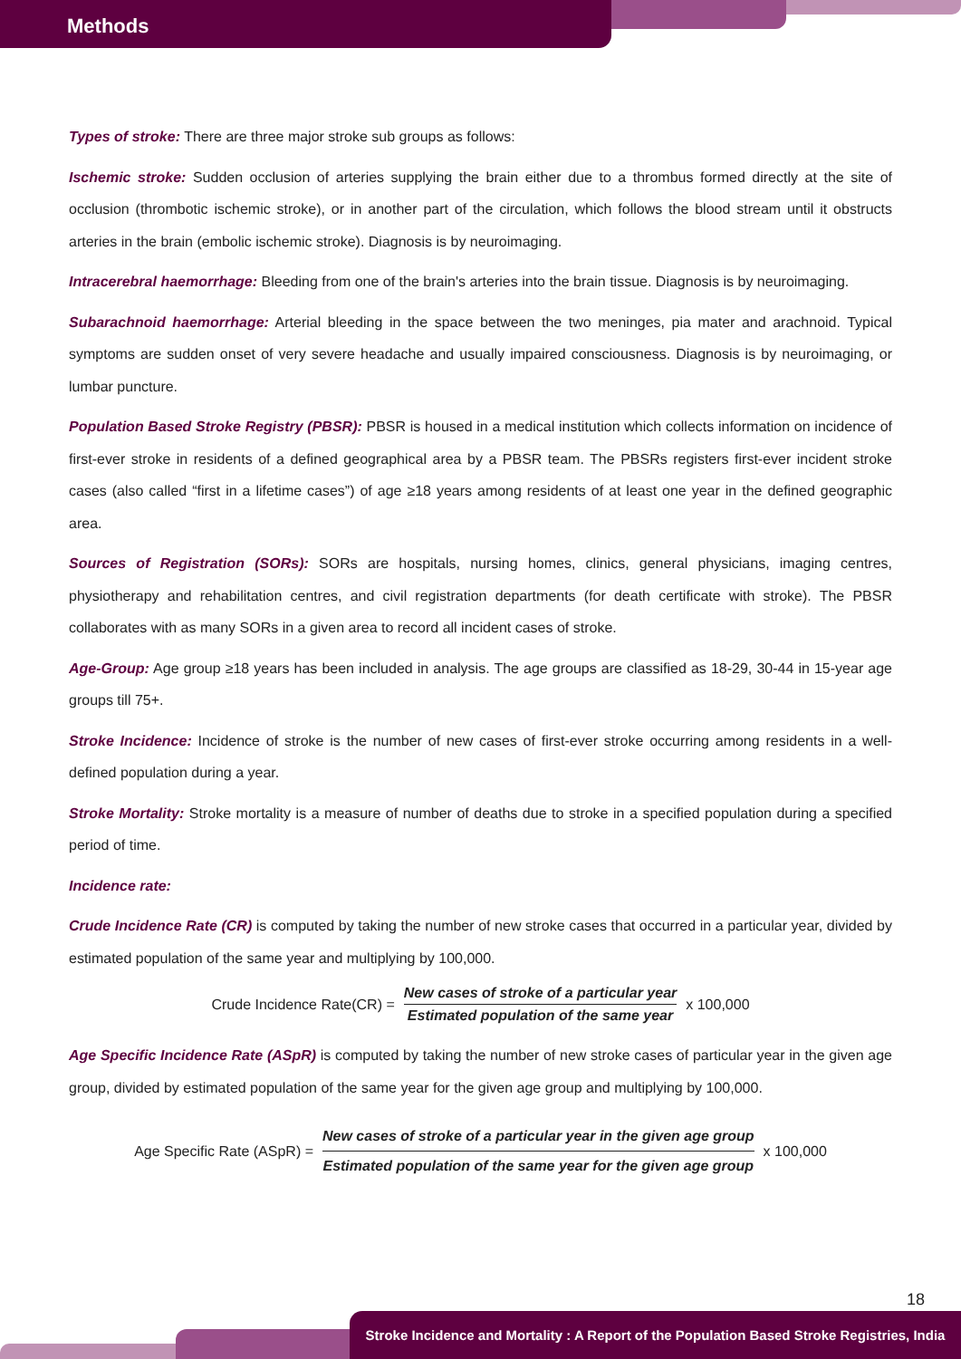Methods
Types of stroke: There are three major stroke sub groups as follows:
Ischemic stroke: Sudden occlusion of arteries supplying the brain either due to a thrombus formed directly at the site of occlusion (thrombotic ischemic stroke), or in another part of the circulation, which follows the blood stream until it obstructs arteries in the brain (embolic ischemic stroke). Diagnosis is by neuroimaging.
Intracerebral haemorrhage: Bleeding from one of the brain's arteries into the brain tissue. Diagnosis is by neuroimaging.
Subarachnoid haemorrhage: Arterial bleeding in the space between the two meninges, pia mater and arachnoid. Typical symptoms are sudden onset of very severe headache and usually impaired consciousness. Diagnosis is by neuroimaging, or lumbar puncture.
Population Based Stroke Registry (PBSR): PBSR is housed in a medical institution which collects information on incidence of first-ever stroke in residents of a defined geographical area by a PBSR team. The PBSRs registers first-ever incident stroke cases (also called “first in a lifetime cases”) of age ≥18 years among residents of at least one year in the defined geographic area.
Sources of Registration (SORs): SORs are hospitals, nursing homes, clinics, general physicians, imaging centres, physiotherapy and rehabilitation centres, and civil registration departments (for death certificate with stroke). The PBSR collaborates with as many SORs in a given area to record all incident cases of stroke.
Age-Group: Age group ≥18 years has been included in analysis. The age groups are classified as 18-29, 30-44 in 15-year age groups till 75+.
Stroke Incidence: Incidence of stroke is the number of new cases of first-ever stroke occurring among residents in a well-defined population during a year.
Stroke Mortality: Stroke mortality is a measure of number of deaths due to stroke in a specified population during a specified period of time.
Incidence rate:
Crude Incidence Rate (CR) is computed by taking the number of new stroke cases that occurred in a particular year, divided by estimated population of the same year and multiplying by 100,000.
Crude Incidence Rate(CR) =
New cases of stroke of a particular year
Estimated population of the same year
x 100,000
Age Specific Incidence Rate (ASpR) is computed by taking the number of new stroke cases of particular year in the given age group, divided by estimated population of the same year for the given age group and multiplying by 100,000.
Age Specific Rate (ASpR) =
New cases of stroke of a particular year in the given age group
Estimated population of the same year for the given age group
x 100,000
18
Stroke Incidence and Mortality : A Report of the Population Based Stroke Registries, India